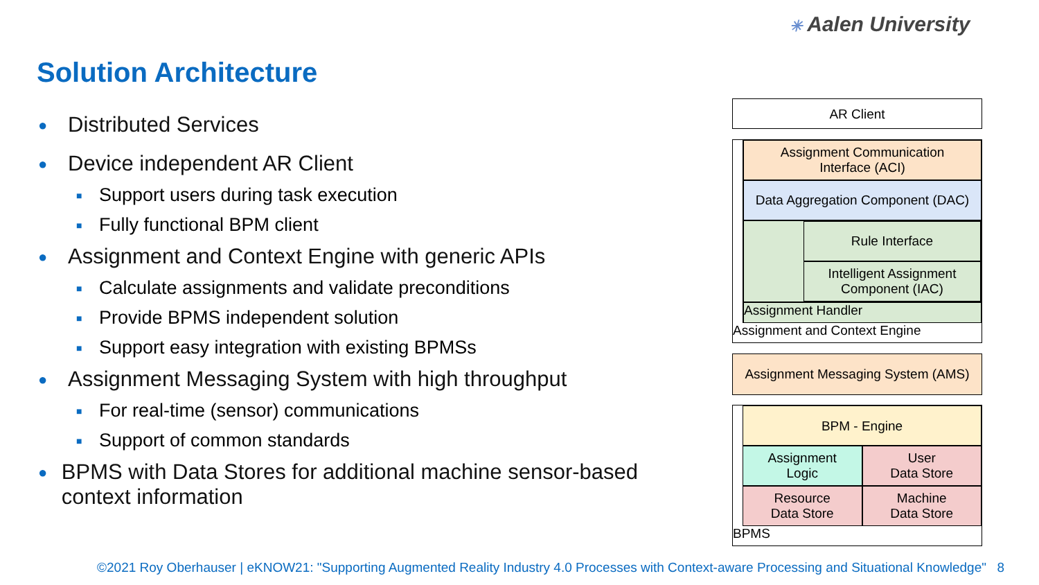✳ Aalen University
Solution Architecture
● Distributed Services
● Device independent AR Client
■ Support users during task execution
■ Fully functional BPM client
● Assignment and Context Engine with generic APIs
■ Calculate assignments and validate preconditions
■ Provide BPMS independent solution
■ Support easy integration with existing BPMSs
● Assignment Messaging System with high throughput
■ For real-time (sensor) communications
■ Support of common standards
● BPMS with Data Stores for additional machine sensor-based context information
AR Client
Assignment Communication
Interface (ACI)
Data Aggregation Component (DAC)
Rule Interface
Intelligent Assignment
Component (IAC)
Assignment Handler
Assignment and Context Engine
Assignment Messaging System (AMS)
BPM - Engine
Assignment
Logic
User
Data Store
Resource
Data Store
Machine
Data Store
BPMS
©2021 Roy Oberhauser | eKNOW21: "Supporting Augmented Reality Industry 4.0 Processes with Context-aware Processing and Situational Knowledge" 8